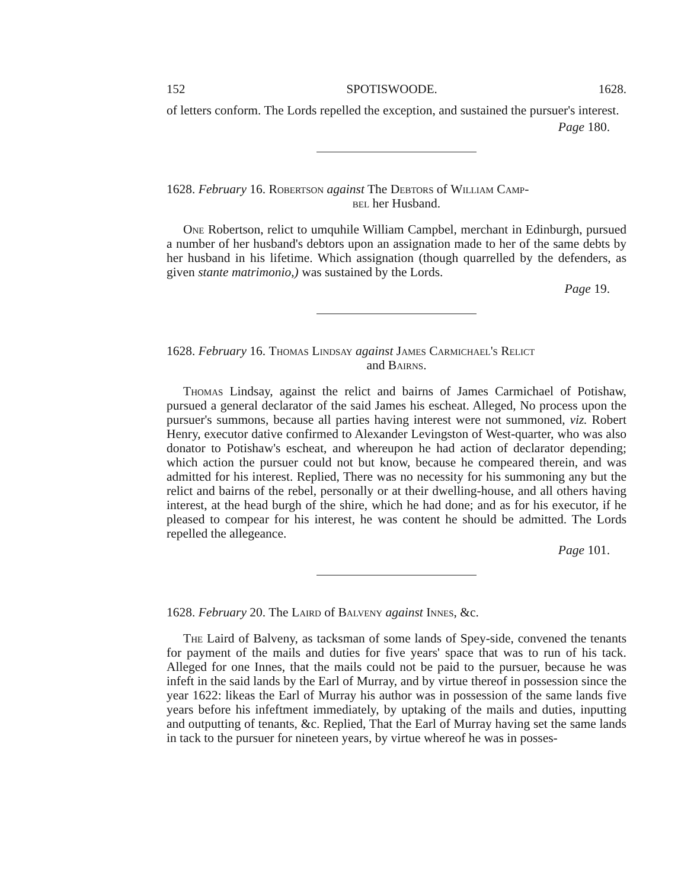152 SPOTISWOODE. 1628.
of letters conform. The Lords repelled the exception, and sustained the pursuer's interest.
Page 180.
1628. February 16. Robertson against The Debtors of William Camp-
bel her Husband.
One Robertson, relict to umquhile William Campbel, merchant in Edinburgh, pursued a number of her husband's debtors upon an assignation made to her of the same debts by her husband in his lifetime. Which assignation (though quarrelled by the defenders, as given stante matrimonio,) was sustained by the Lords.
Page 19.
1628. February 16. Thomas Lindsay against James Carmichael's Relict
and Bairns.
Thomas Lindsay, against the relict and bairns of James Carmichael of Potishaw, pursued a general declarator of the said James his escheat. Alleged, No process upon the pursuer's summons, because all parties having interest were not summoned, viz. Robert Henry, executor dative confirmed to Alexander Levingston of West-quarter, who was also donator to Potishaw's escheat, and whereupon he had action of declarator depending; which action the pursuer could not but know, because he compeared therein, and was admitted for his interest. Replied, There was no necessity for his summoning any but the relict and bairns of the rebel, personally or at their dwelling-house, and all others having interest, at the head burgh of the shire, which he had done; and as for his executor, if he pleased to compear for his interest, he was content he should be admitted. The Lords repelled the allegeance.
Page 101.
1628. February 20. The Laird of Balveny against Innes, &c.
The Laird of Balveny, as tacksman of some lands of Spey-side, convened the tenants for payment of the mails and duties for five years' space that was to run of his tack. Alleged for one Innes, that the mails could not be paid to the pursuer, because he was infeft in the said lands by the Earl of Murray, and by virtue thereof in possession since the year 1622: likeas the Earl of Murray his author was in possession of the same lands five years before his infeftment immediately, by uptaking of the mails and duties, inputting and outputting of tenants, &c. Replied, That the Earl of Murray having set the same lands in tack to the pursuer for nineteen years, by virtue whereof he was in posses-